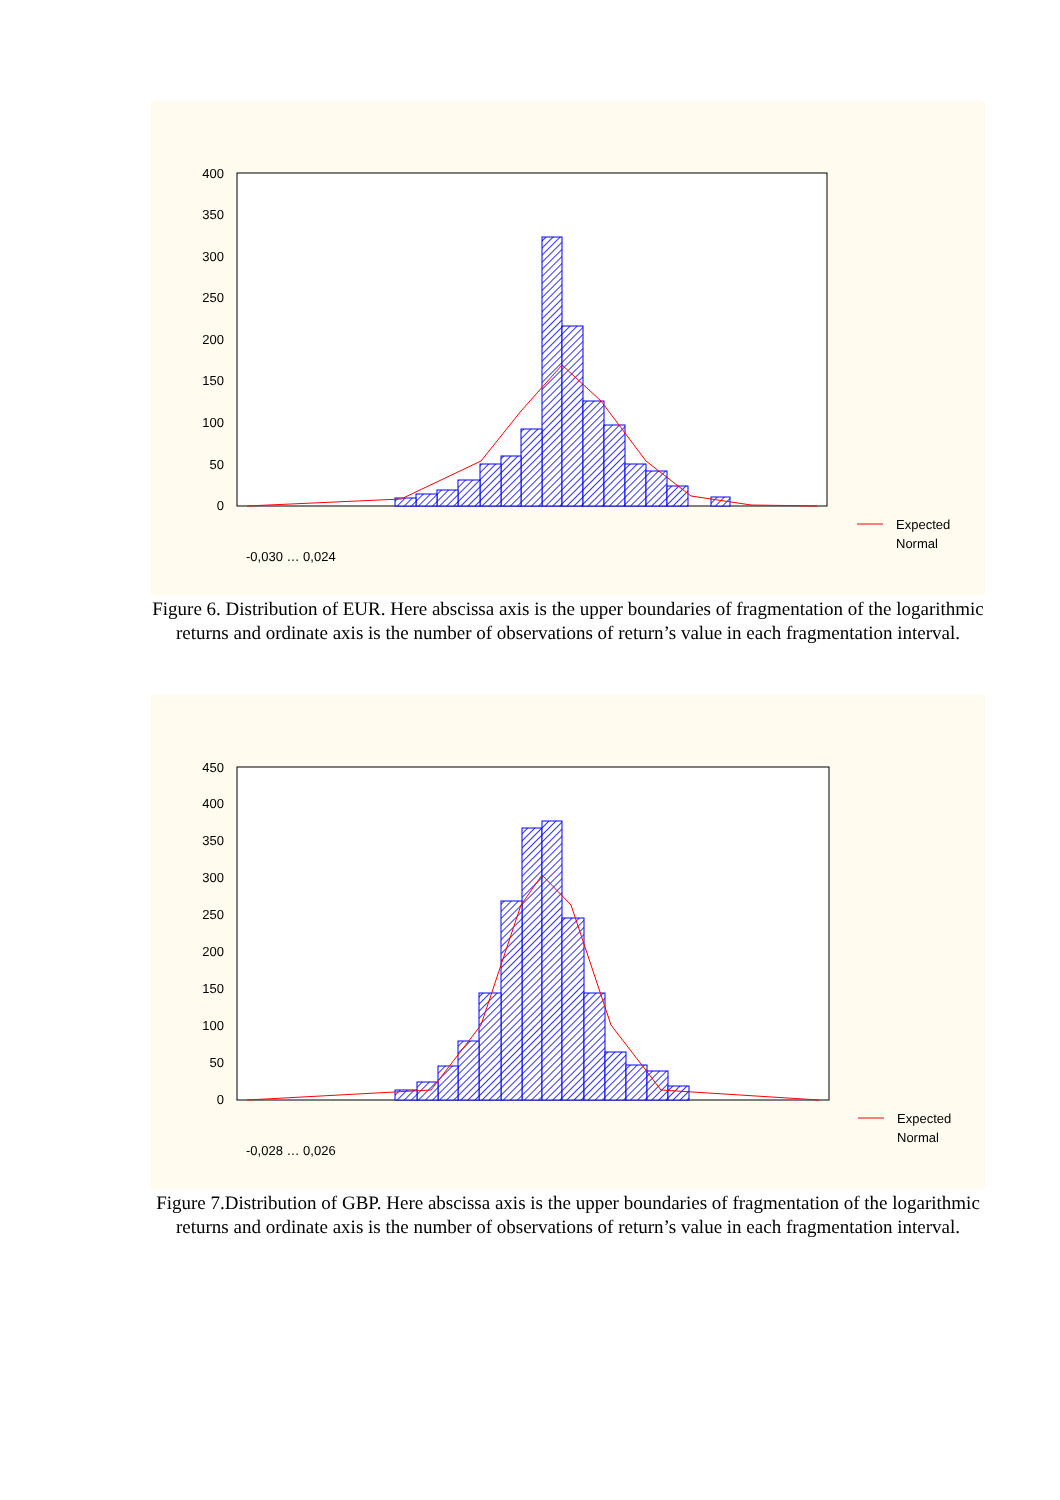400
350
300
250
200
150
100
50
0
Expected
Normal
-0,030 … 0,024
Figure 6. Distribution of EUR. Here abscissa axis is the upper boundaries of fragmentation of the logarithmic returns and ordinate axis is the number of observations of return’s value in each fragmentation interval.
450
400
350
300
250
200
150
100
50
0
Expected
Normal
-0,028 … 0,026
Figure 7.Distribution of GBP. Here abscissa axis is the upper boundaries of fragmentation of the logarithmic returns and ordinate axis is the number of observations of return’s value in each fragmentation interval.